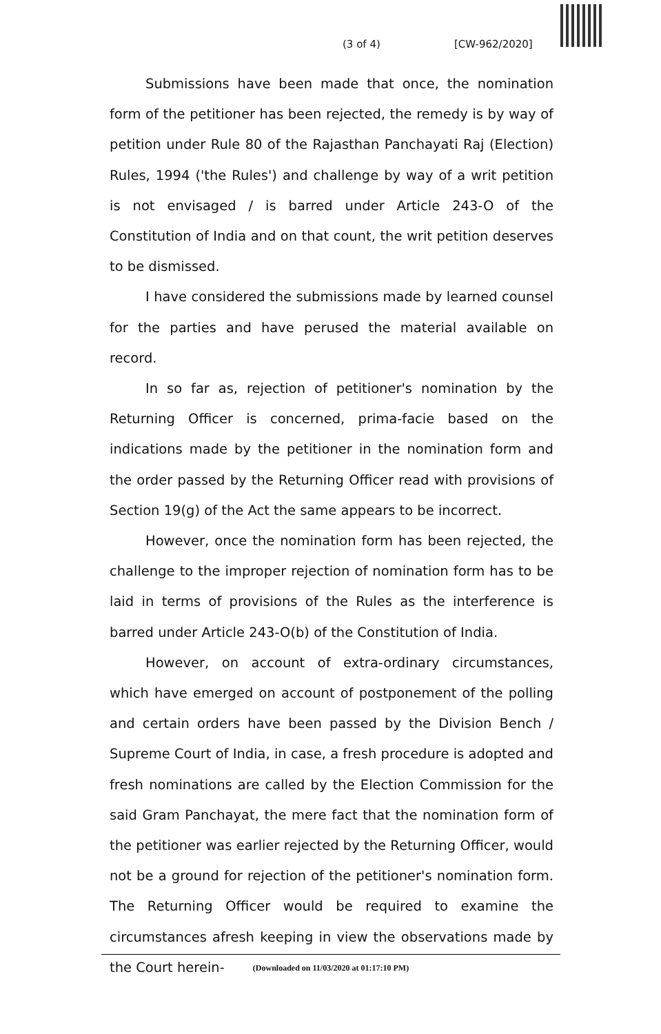(3 of 4) [CW-962/2020]
Submissions have been made that once, the nomination form of the petitioner has been rejected, the remedy is by way of petition under Rule 80 of the Rajasthan Panchayati Raj (Election) Rules, 1994 ('the Rules') and challenge by way of a writ petition is not envisaged / is barred under Article 243-O of the Constitution of India and on that count, the writ petition deserves to be dismissed.
I have considered the submissions made by learned counsel for the parties and have perused the material available on record.
In so far as, rejection of petitioner's nomination by the Returning Officer is concerned, prima-facie based on the indications made by the petitioner in the nomination form and the order passed by the Returning Officer read with provisions of Section 19(g) of the Act the same appears to be incorrect.
However, once the nomination form has been rejected, the challenge to the improper rejection of nomination form has to be laid in terms of provisions of the Rules as the interference is barred under Article 243-O(b) of the Constitution of India.
However, on account of extra-ordinary circumstances, which have emerged on account of postponement of the polling and certain orders have been passed by the Division Bench / Supreme Court of India, in case, a fresh procedure is adopted and fresh nominations are called by the Election Commission for the said Gram Panchayat, the mere fact that the nomination form of the petitioner was earlier rejected by the Returning Officer, would not be a ground for rejection of the petitioner's nomination form. The Returning Officer would be required to examine the circumstances afresh keeping in view the observations made by the Court herein-
(Downloaded on 11/03/2020 at 01:17:10 PM)